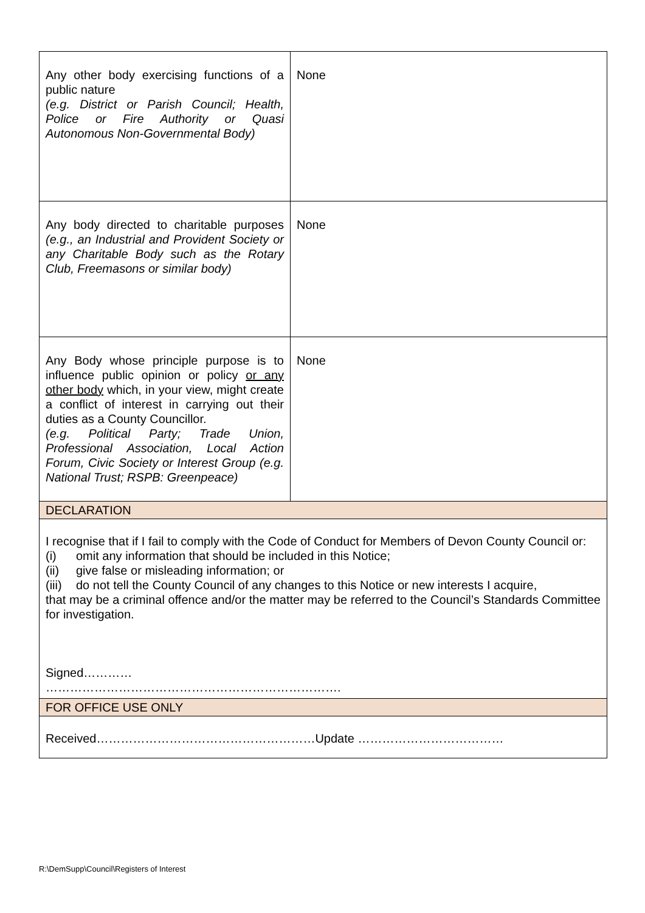| Any other body exercising functions of a public nature (e.g. District or Parish Council; Health, Police or Fire Authority or Quasi Autonomous Non-Governmental Body) | None |
| Any body directed to charitable purposes (e.g., an Industrial and Provident Society or any Charitable Body such as the Rotary Club, Freemasons or similar body) | None |
| Any Body whose principle purpose is to influence public opinion or policy or any other body which, in your view, might create a conflict of interest in carrying out their duties as a County Councillor. (e.g. Political Party; Trade Union, Professional Association, Local Action Forum, Civic Society or Interest Group (e.g. National Trust; RSPB: Greenpeace) | None |
| DECLARATION | |
| I recognise that if I fail to comply with the Code of Conduct for Members of Devon County Council or: (i) omit any information that should be included in this Notice; (ii) give false or misleading information; or (iii) do not tell the County Council of any changes to this Notice or new interests I acquire, that may be a criminal offence and/or the matter may be referred to the Council’s Standards Committee for investigation. Signed………… ………………………………………………………………. | |
| FOR OFFICE USE ONLY | |
| Received………………………………………………Update ……………………………… | |
R:\DemSupp\Council\Registers of Interest